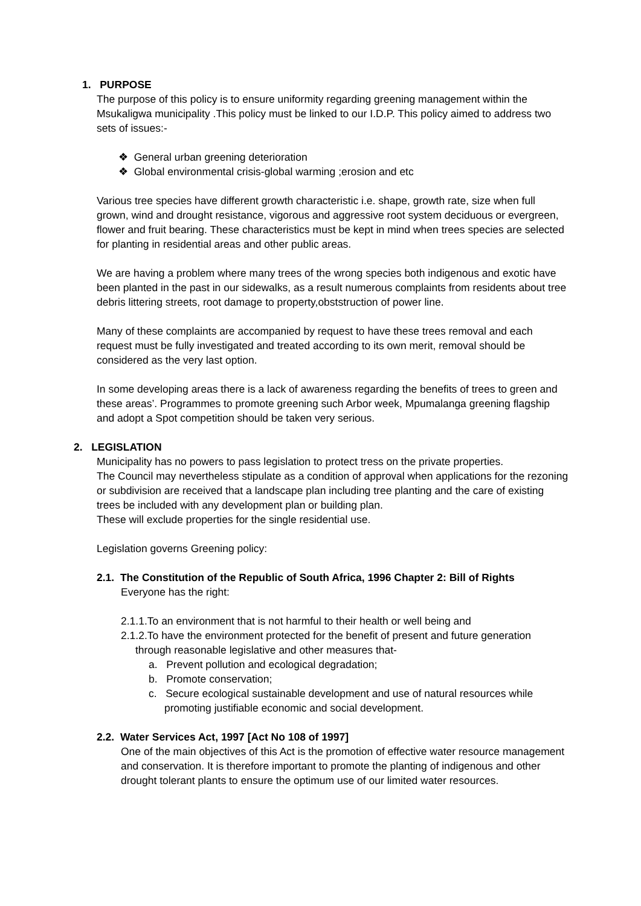1. PURPOSE
The purpose of this policy is to ensure uniformity regarding greening management within the Msukaligwa municipality .This policy must be linked to our I.D.P. This policy aimed to address two sets of issues:-
❖ General urban greening deterioration
❖ Global environmental crisis-global warming ;erosion and etc
Various tree species have different growth characteristic i.e. shape, growth rate, size when full grown, wind and drought resistance, vigorous and aggressive root system deciduous or evergreen, flower and fruit bearing. These characteristics must be kept in mind when trees species are selected for planting in residential areas and other public areas.
We are having a problem where many trees of the wrong species both indigenous and exotic have been planted in the past in our sidewalks, as a result numerous complaints from residents about tree debris littering streets, root damage to property,obststruction of power line.
Many of these complaints are accompanied by request to have these trees removal and each request must be fully investigated and treated according to its own merit, removal should be considered as the very last option.
In some developing areas there is a lack of awareness regarding the benefits of trees to green and these areas’. Programmes to promote greening such Arbor week, Mpumalanga greening flagship and adopt a Spot competition should be taken very serious.
2. LEGISLATION
Municipality has no powers to pass legislation to protect tress on the private properties.
The Council may nevertheless stipulate as a condition of approval when applications for the rezoning or subdivision are received that a landscape plan including tree planting and the care of existing trees be included with any development plan or building plan.
These will exclude properties for the single residential use.
Legislation governs Greening policy:
2.1. The Constitution of the Republic of South Africa, 1996 Chapter 2: Bill of Rights
Everyone has the right:
2.1.1.To an environment that is not harmful to their health or well being and
2.1.2.To have the environment protected for the benefit of present and future generation
through reasonable legislative and other measures that-
a. Prevent pollution and ecological degradation;
b. Promote conservation;
c. Secure ecological sustainable development and use of natural resources while
promoting justifiable economic and social development.
2.2. Water Services Act, 1997 [Act No 108 of 1997]
One of the main objectives of this Act is the promotion of effective water resource management and conservation. It is therefore important to promote the planting of indigenous and other drought tolerant plants to ensure the optimum use of our limited water resources.